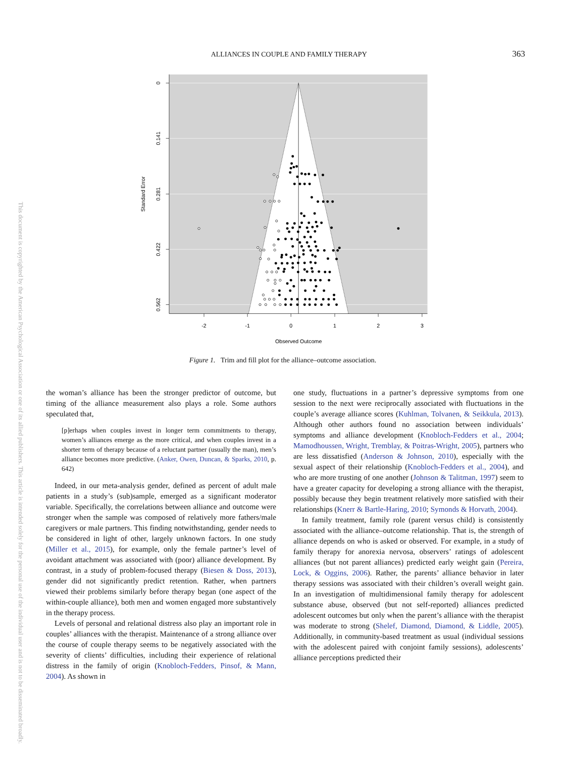This document is copyrighted by the American Psychological Association or one of its allied publishers. This article is intended solely for the personal use of the individual user and is not to be disseminated broadly.
ALLIANCES IN COUPLE AND FAMILY THERAPY
363
-2
-1
0
1
2
3
Observed Outcome
0
0.141
0.281
0.422
0.562
Standard Error
Figure 1. Trim and fill plot for the alliance–outcome association.
the woman’s alliance has been the stronger predictor of outcome, but timing of the alliance measurement also plays a role. Some authors speculated that,
[p]erhaps when couples invest in longer term commitments to therapy, women’s alliances emerge as the more critical, and when couples invest in a shorter term of therapy because of a reluctant partner (usually the man), men’s alliance becomes more predictive. (Anker, Owen, Duncan, & Sparks, 2010, p. 642)
Indeed, in our meta-analysis gender, defined as percent of adult male patients in a study’s (sub)sample, emerged as a significant moderator variable. Specifically, the correlations between alliance and outcome were stronger when the sample was composed of relatively more fathers/male caregivers or male partners. This finding notwithstanding, gender needs to be considered in light of other, largely unknown factors. In one study (Miller et al., 2015), for example, only the female partner’s level of avoidant attachment was associated with (poor) alliance development. By contrast, in a study of problem-focused therapy (Biesen & Doss, 2013), gender did not significantly predict retention. Rather, when partners viewed their problems similarly before therapy began (one aspect of the within-couple alliance), both men and women engaged more substantively in the therapy process.
Levels of personal and relational distress also play an important role in couples’ alliances with the therapist. Maintenance of a strong alliance over the course of couple therapy seems to be negatively associated with the severity of clients’ difficulties, including their experience of relational distress in the family of origin (Knobloch-Fedders, Pinsof, & Mann, 2004). As shown in
one study, fluctuations in a partner’s depressive symptoms from one session to the next were reciprocally associated with fluctuations in the couple’s average alliance scores (Kuhlman, Tolvanen, & Seikkula, 2013). Although other authors found no association between individuals’ symptoms and alliance development (Knobloch-Fedders et al., 2004; Mamodhoussen, Wright, Tremblay, & Poitras-Wright, 2005), partners who are less dissatisfied (Anderson & Johnson, 2010), especially with the sexual aspect of their relationship (Knobloch-Fedders et al., 2004), and who are more trusting of one another (Johnson & Talitman, 1997) seem to have a greater capacity for developing a strong alliance with the therapist, possibly because they begin treatment relatively more satisfied with their relationships (Knerr & Bartle-Haring, 2010; Symonds & Horvath, 2004).
In family treatment, family role (parent versus child) is consistently associated with the alliance–outcome relationship. That is, the strength of alliance depends on who is asked or observed. For example, in a study of family therapy for anorexia nervosa, observers’ ratings of adolescent alliances (but not parent alliances) predicted early weight gain (Pereira, Lock, & Oggins, 2006). Rather, the parents’ alliance behavior in later therapy sessions was associated with their children’s overall weight gain. In an investigation of multidimensional family therapy for adolescent substance abuse, observed (but not self-reported) alliances predicted adolescent outcomes but only when the parent’s alliance with the therapist was moderate to strong (Shelef, Diamond, Diamond, & Liddle, 2005). Additionally, in community-based treatment as usual (individual sessions with the adolescent paired with conjoint family sessions), adolescents’ alliance perceptions predicted their